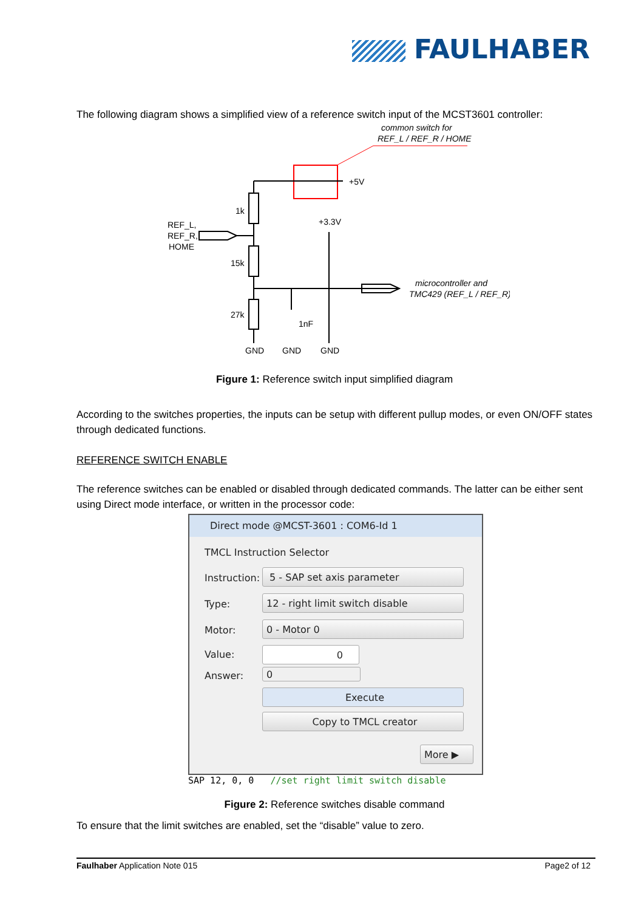FAULHABER
The following diagram shows a simplified view of a reference switch input of the MCST3601 controller:
common switch for
REF_L / REF_R / HOME
1k
15k
27k
1nF
REF_L,
REF_R,
HOME
+5V
+3.3V
microcontroller and
TMC429 (REF_L / REF_R)
GND
GND
GND
Figure 1: Reference switch input simplified diagram
According to the switches properties, the inputs can be setup with different pullup modes, or even ON/OFF states through dedicated functions.
REFERENCE SWITCH ENABLE
The reference switches can be enabled or disabled through dedicated commands. The latter can be either sent using Direct mode interface, or written in the processor code:
Direct mode @MCST-3601 : COM6-Id 1
TMCL Instruction Selector
Instruction: 5 - SAP set axis parameter
Type: 12 - right limit switch disable
Motor: 0 - Motor 0
Value: 0
Answer: 0
Execute
Copy to TMCL creator
More ▶
SAP 12, 0, 0 //set right limit switch disable
Figure 2: Reference switches disable command
To ensure that the limit switches are enabled, set the “disable” value to zero.
Faulhaber Application Note 015 Page2 of 12